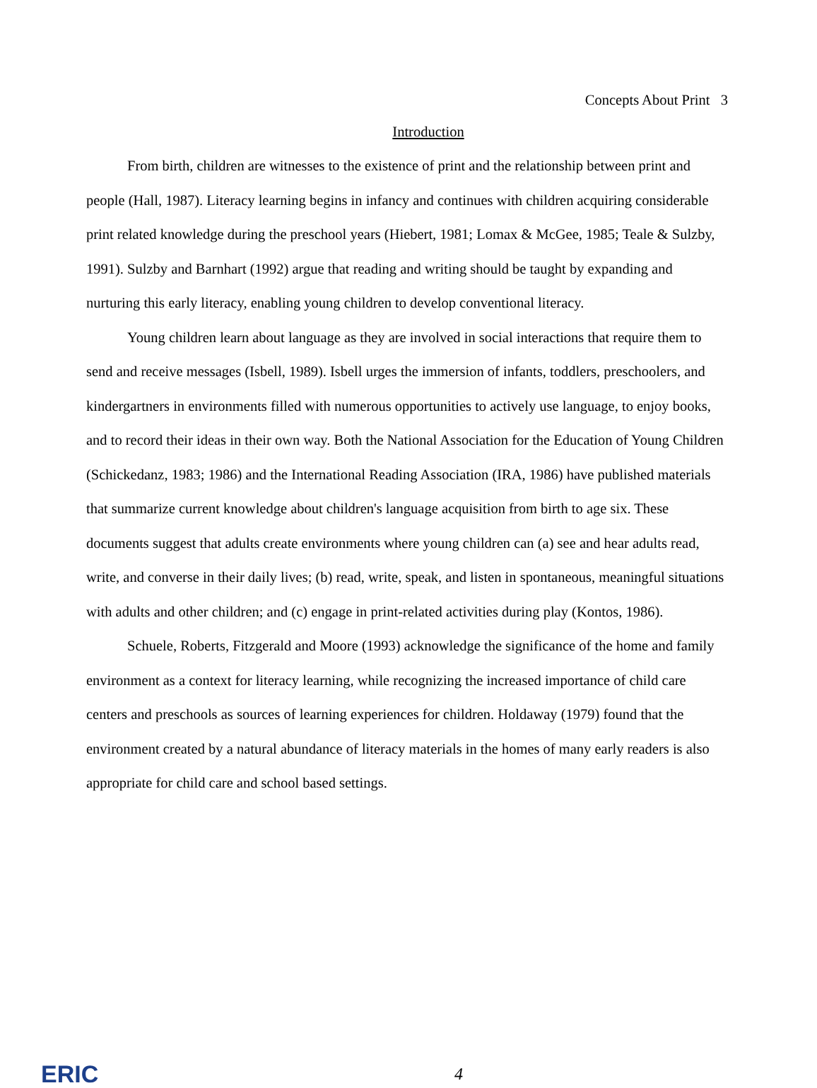Concepts About Print 3
Introduction
From birth, children are witnesses to the existence of print and the relationship between print and people (Hall, 1987). Literacy learning begins in infancy and continues with children acquiring considerable print related knowledge during the preschool years (Hiebert, 1981; Lomax & McGee, 1985; Teale & Sulzby, 1991). Sulzby and Barnhart (1992) argue that reading and writing should be taught by expanding and nurturing this early literacy, enabling young children to develop conventional literacy.
Young children learn about language as they are involved in social interactions that require them to send and receive messages (Isbell, 1989). Isbell urges the immersion of infants, toddlers, preschoolers, and kindergartners in environments filled with numerous opportunities to actively use language, to enjoy books, and to record their ideas in their own way. Both the National Association for the Education of Young Children (Schickedanz, 1983; 1986) and the International Reading Association (IRA, 1986) have published materials that summarize current knowledge about children's language acquisition from birth to age six. These documents suggest that adults create environments where young children can (a) see and hear adults read, write, and converse in their daily lives; (b) read, write, speak, and listen in spontaneous, meaningful situations with adults and other children; and (c) engage in print-related activities during play (Kontos, 1986).
Schuele, Roberts, Fitzgerald and Moore (1993) acknowledge the significance of the home and family environment as a context for literacy learning, while recognizing the increased importance of child care centers and preschools as sources of learning experiences for children. Holdaway (1979) found that the environment created by a natural abundance of literacy materials in the homes of many early readers is also appropriate for child care and school based settings.
ERIC
4